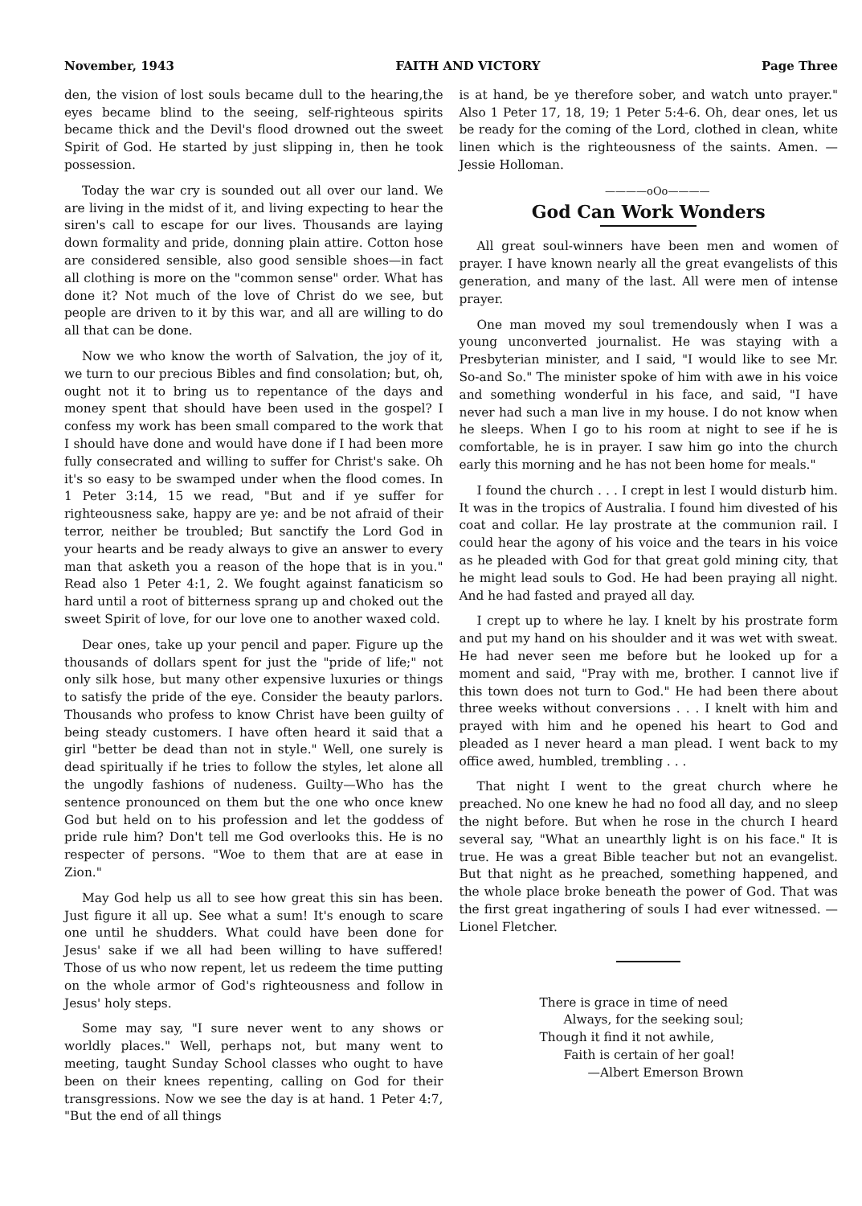November, 1943 FAITH AND VICTORY Page Three
den, the vision of lost souls became dull to the hearing,the eyes became blind to the seeing, self-righteous spirits became thick and the Devil's flood drowned out the sweet Spirit of God. He started by just slipping in, then he took possession.
Today the war cry is sounded out all over our land. We are living in the midst of it, and living expecting to hear the siren's call to escape for our lives. Thousands are laying down formality and pride, donning plain attire. Cotton hose are considered sensible, also good sensible shoes—in fact all clothing is more on the "common sense" order. What has done it? Not much of the love of Christ do we see, but people are driven to it by this war, and all are willing to do all that can be done.
Now we who know the worth of Salvation, the joy of it, we turn to our precious Bibles and find consolation; but, oh, ought not it to bring us to repentance of the days and money spent that should have been used in the gospel? I confess my work has been small compared to the work that I should have done and would have done if I had been more fully consecrated and willing to suffer for Christ's sake. Oh it's so easy to be swamped under when the flood comes. In 1 Peter 3:14, 15 we read, "But and if ye suffer for righteousness sake, happy are ye: and be not afraid of their terror, neither be troubled; But sanctify the Lord God in your hearts and be ready always to give an answer to every man that asketh you a reason of the hope that is in you." Read also 1 Peter 4:1, 2. We fought against fanaticism so hard until a root of bitterness sprang up and choked out the sweet Spirit of love, for our love one to another waxed cold.
Dear ones, take up your pencil and paper. Figure up the thousands of dollars spent for just the "pride of life;" not only silk hose, but many other expensive luxuries or things to satisfy the pride of the eye. Consider the beauty parlors. Thousands who profess to know Christ have been guilty of being steady customers. I have often heard it said that a girl "better be dead than not in style." Well, one surely is dead spiritually if he tries to follow the styles, let alone all the ungodly fashions of nudeness. Guilty—Who has the sentence pronounced on them but the one who once knew God but held on to his profession and let the goddess of pride rule him? Don't tell me God overlooks this. He is no respecter of persons. "Woe to them that are at ease in Zion."
May God help us all to see how great this sin has been. Just figure it all up. See what a sum! It's enough to scare one until he shudders. What could have been done for Jesus' sake if we all had been willing to have suffered! Those of us who now repent, let us redeem the time putting on the whole armor of God's righteousness and follow in Jesus' holy steps.
Some may say, "I sure never went to any shows or worldly places." Well, perhaps not, but many went to meeting, taught Sunday School classes who ought to have been on their knees repenting, calling on God for their transgressions. Now we see the day is at hand. 1 Peter 4:7, "But the end of all things
is at hand, be ye therefore sober, and watch unto prayer." Also 1 Peter 17, 18, 19; 1 Peter 5:4-6. Oh, dear ones, let us be ready for the coming of the Lord, clothed in clean, white linen which is the righteousness of the saints. Amen. —Jessie Holloman.
————oOo————
God Can Work Wonders
All great soul-winners have been men and women of prayer. I have known nearly all the great evangelists of this generation, and many of the last. All were men of intense prayer.
One man moved my soul tremendously when I was a young unconverted journalist. He was staying with a Presbyterian minister, and I said, "I would like to see Mr. So-and So." The minister spoke of him with awe in his voice and something wonderful in his face, and said, "I have never had such a man live in my house. I do not know when he sleeps. When I go to his room at night to see if he is comfortable, he is in prayer. I saw him go into the church early this morning and he has not been home for meals."
I found the church . . . I crept in lest I would disturb him. It was in the tropics of Australia. I found him divested of his coat and collar. He lay prostrate at the communion rail. I could hear the agony of his voice and the tears in his voice as he pleaded with God for that great gold mining city, that he might lead souls to God. He had been praying all night. And he had fasted and prayed all day.
I crept up to where he lay. I knelt by his prostrate form and put my hand on his shoulder and it was wet with sweat. He had never seen me before but he looked up for a moment and said, "Pray with me, brother. I cannot live if this town does not turn to God." He had been there about three weeks without conversions . . . I knelt with him and prayed with him and he opened his heart to God and pleaded as I never heard a man plead. I went back to my office awed, humbled, trembling . . .
That night I went to the great church where he preached. No one knew he had no food all day, and no sleep the night before. But when he rose in the church I heard several say, "What an unearthly light is on his face." It is true. He was a great Bible teacher but not an evangelist. But that night as he preached, something happened, and the whole place broke beneath the power of God. That was the first great ingathering of souls I had ever witnessed. —Lionel Fletcher.
There is grace in time of need
Always, for the seeking soul;
Though it find it not awhile,
Faith is certain of her goal!
—Albert Emerson Brown